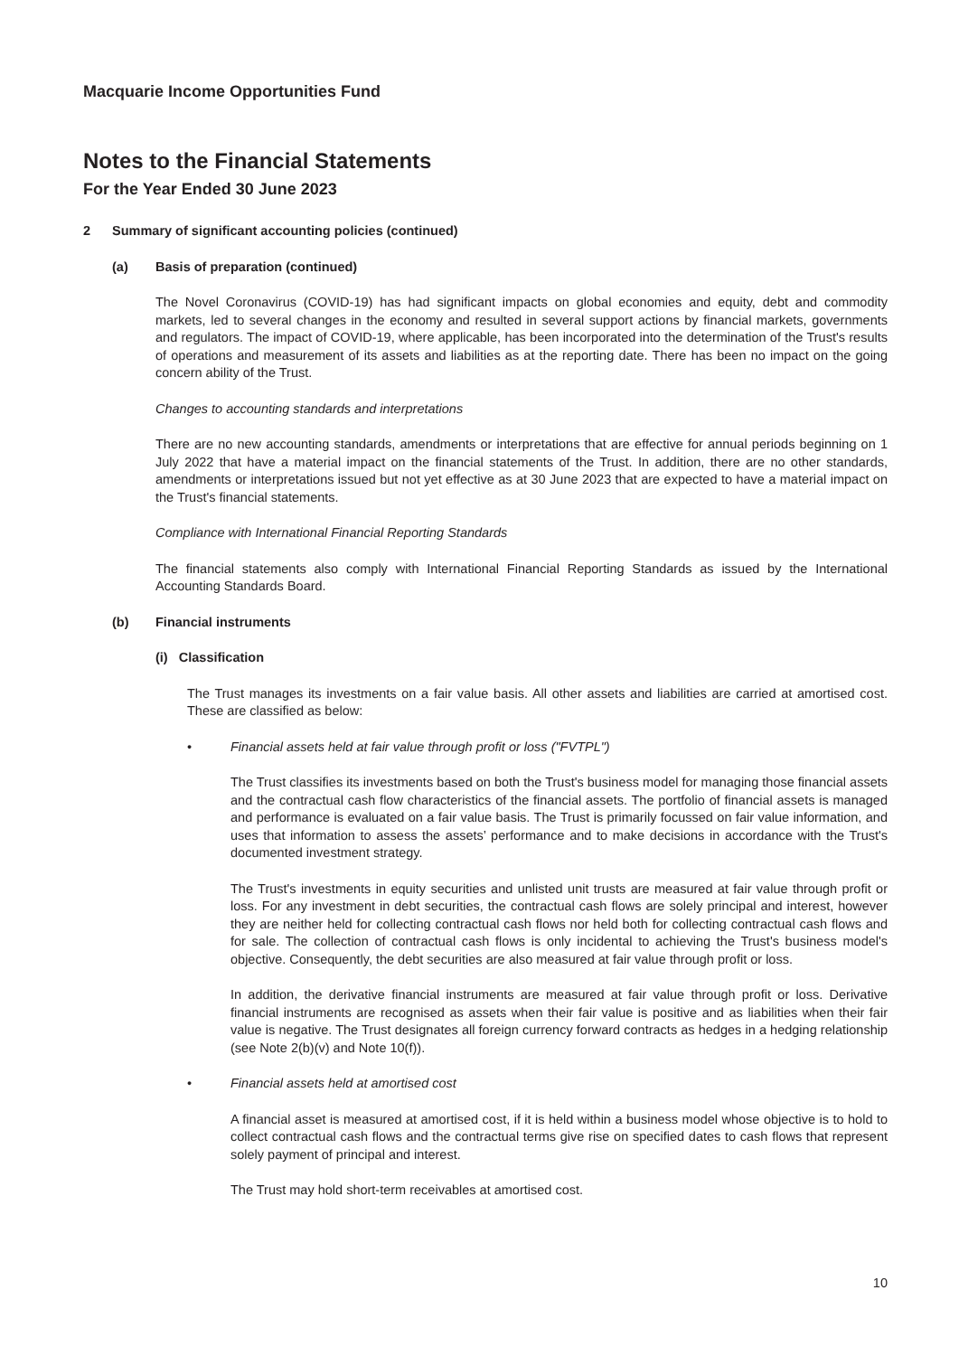Macquarie Income Opportunities Fund
Notes to the Financial Statements
For the Year Ended 30 June 2023
2 Summary of significant accounting policies (continued)
(a) Basis of preparation (continued)
The Novel Coronavirus (COVID-19) has had significant impacts on global economies and equity, debt and commodity markets, led to several changes in the economy and resulted in several support actions by financial markets, governments and regulators. The impact of COVID-19, where applicable, has been incorporated into the determination of the Trust's results of operations and measurement of its assets and liabilities as at the reporting date. There has been no impact on the going concern ability of the Trust.
Changes to accounting standards and interpretations
There are no new accounting standards, amendments or interpretations that are effective for annual periods beginning on 1 July 2022 that have a material impact on the financial statements of the Trust. In addition, there are no other standards, amendments or interpretations issued but not yet effective as at 30 June 2023 that are expected to have a material impact on the Trust's financial statements.
Compliance with International Financial Reporting Standards
The financial statements also comply with International Financial Reporting Standards as issued by the International Accounting Standards Board.
(b) Financial instruments
(i) Classification
The Trust manages its investments on a fair value basis. All other assets and liabilities are carried at amortised cost. These are classified as below:
• Financial assets held at fair value through profit or loss ("FVTPL")
The Trust classifies its investments based on both the Trust's business model for managing those financial assets and the contractual cash flow characteristics of the financial assets. The portfolio of financial assets is managed and performance is evaluated on a fair value basis. The Trust is primarily focussed on fair value information, and uses that information to assess the assets’ performance and to make decisions in accordance with the Trust's documented investment strategy.
The Trust's investments in equity securities and unlisted unit trusts are measured at fair value through profit or loss. For any investment in debt securities, the contractual cash flows are solely principal and interest, however they are neither held for collecting contractual cash flows nor held both for collecting contractual cash flows and for sale. The collection of contractual cash flows is only incidental to achieving the Trust's business model's objective. Consequently, the debt securities are also measured at fair value through profit or loss.
In addition, the derivative financial instruments are measured at fair value through profit or loss. Derivative financial instruments are recognised as assets when their fair value is positive and as liabilities when their fair value is negative. The Trust designates all foreign currency forward contracts as hedges in a hedging relationship (see Note 2(b)(v) and Note 10(f)).
• Financial assets held at amortised cost
A financial asset is measured at amortised cost, if it is held within a business model whose objective is to hold to collect contractual cash flows and the contractual terms give rise on specified dates to cash flows that represent solely payment of principal and interest.
The Trust may hold short-term receivables at amortised cost.
10